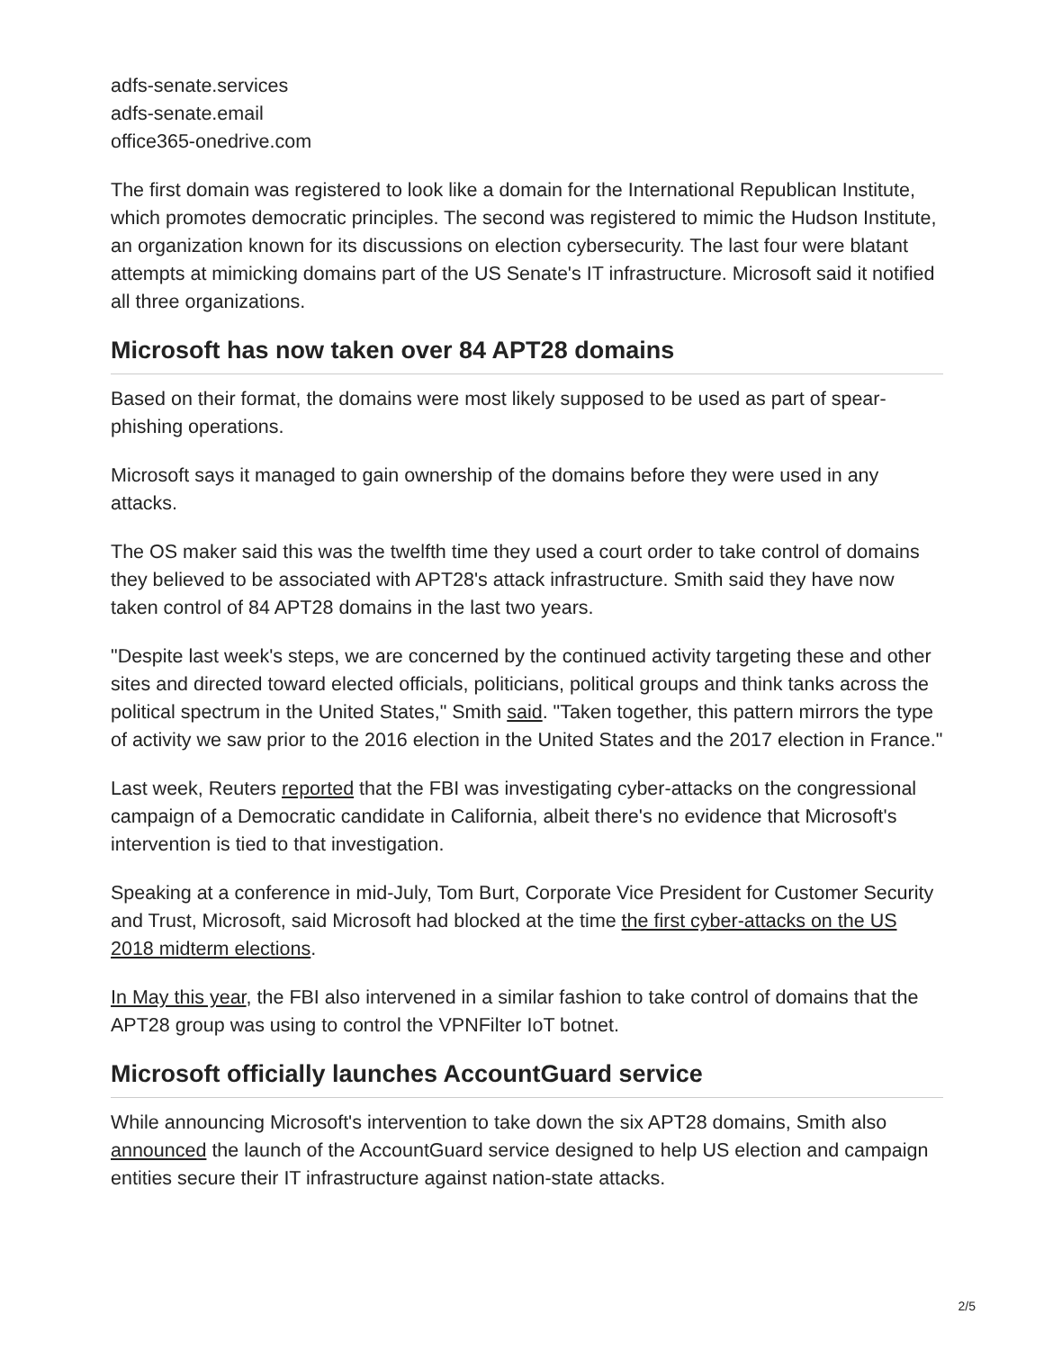adfs-senate.services
adfs-senate.email
office365-onedrive.com
The first domain was registered to look like a domain for the International Republican Institute, which promotes democratic principles. The second was registered to mimic the Hudson Institute, an organization known for its discussions on election cybersecurity. The last four were blatant attempts at mimicking domains part of the US Senate's IT infrastructure. Microsoft said it notified all three organizations.
Microsoft has now taken over 84 APT28 domains
Based on their format, the domains were most likely supposed to be used as part of spear-phishing operations.
Microsoft says it managed to gain ownership of the domains before they were used in any attacks.
The OS maker said this was the twelfth time they used a court order to take control of domains they believed to be associated with APT28's attack infrastructure. Smith said they have now taken control of 84 APT28 domains in the last two years.
"Despite last week's steps, we are concerned by the continued activity targeting these and other sites and directed toward elected officials, politicians, political groups and think tanks across the political spectrum in the United States," Smith said. "Taken together, this pattern mirrors the type of activity we saw prior to the 2016 election in the United States and the 2017 election in France."
Last week, Reuters reported that the FBI was investigating cyber-attacks on the congressional campaign of a Democratic candidate in California, albeit there's no evidence that Microsoft's intervention is tied to that investigation.
Speaking at a conference in mid-July, Tom Burt, Corporate Vice President for Customer Security and Trust, Microsoft, said Microsoft had blocked at the time the first cyber-attacks on the US 2018 midterm elections.
In May this year, the FBI also intervened in a similar fashion to take control of domains that the APT28 group was using to control the VPNFilter IoT botnet.
Microsoft officially launches AccountGuard service
While announcing Microsoft's intervention to take down the six APT28 domains, Smith also announced the launch of the AccountGuard service designed to help US election and campaign entities secure their IT infrastructure against nation-state attacks.
2/5